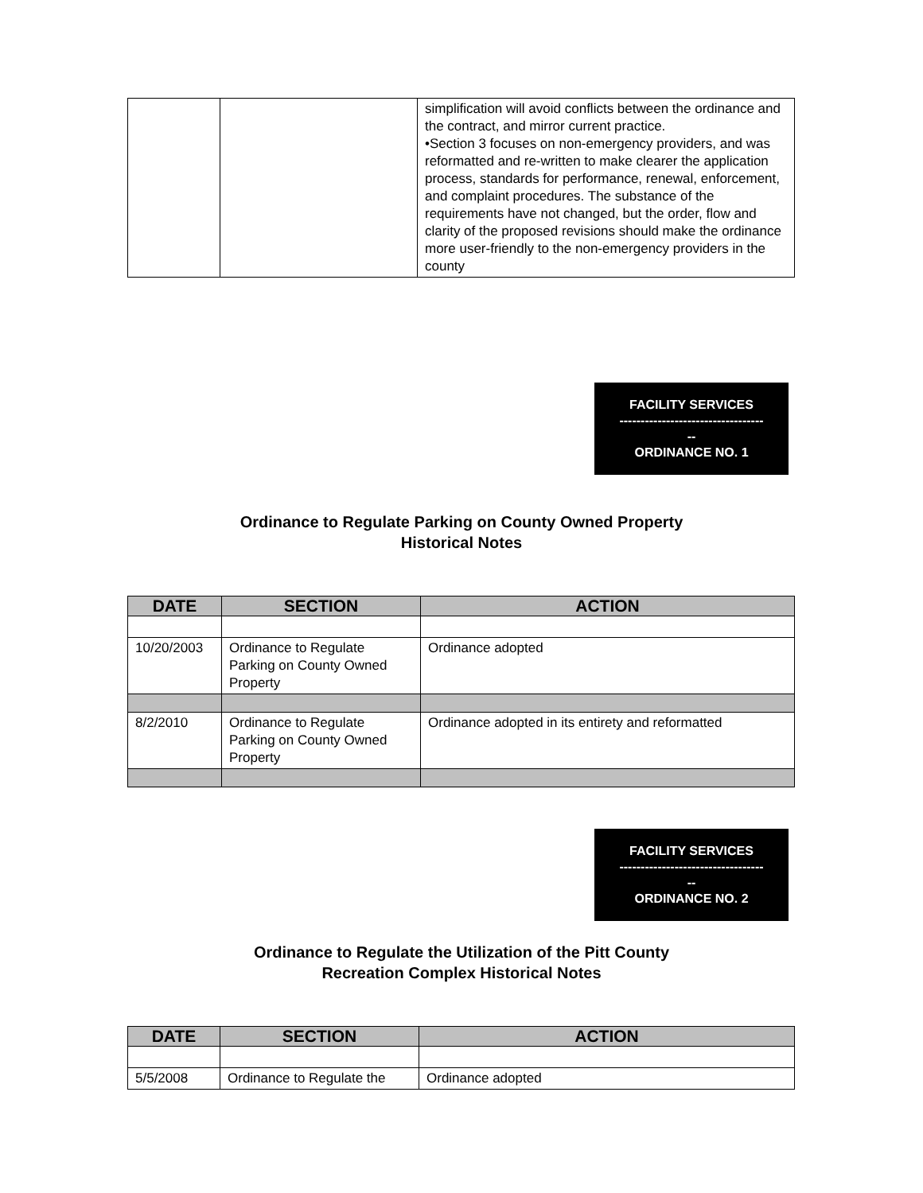| | | simplification will avoid conflicts between the ordinance and the contract, and mirror current practice. •Section 3 focuses on non-emergency providers, and was reformatted and re-written to make clearer the application process, standards for performance, renewal, enforcement, and complaint procedures. The substance of the requirements have not changed, but the order, flow and clarity of the proposed revisions should make the ordinance more user-friendly to the non-emergency providers in the county |
FACILITY SERVICES
----------------------------------
--
ORDINANCE NO. 1
Ordinance to Regulate Parking on County Owned Property
Historical Notes
| DATE | SECTION | ACTION |
| --- | --- | --- |
| 10/20/2003 | Ordinance to Regulate Parking on County Owned Property | Ordinance adopted |
| 8/2/2010 | Ordinance to Regulate Parking on County Owned Property | Ordinance adopted in its entirety and reformatted |
FACILITY SERVICES
----------------------------------
--
ORDINANCE NO. 2
Ordinance to Regulate the Utilization of the Pitt County
Recreation Complex Historical Notes
| DATE | SECTION | ACTION |
| --- | --- | --- |
| 5/5/2008 | Ordinance to Regulate the | Ordinance adopted |